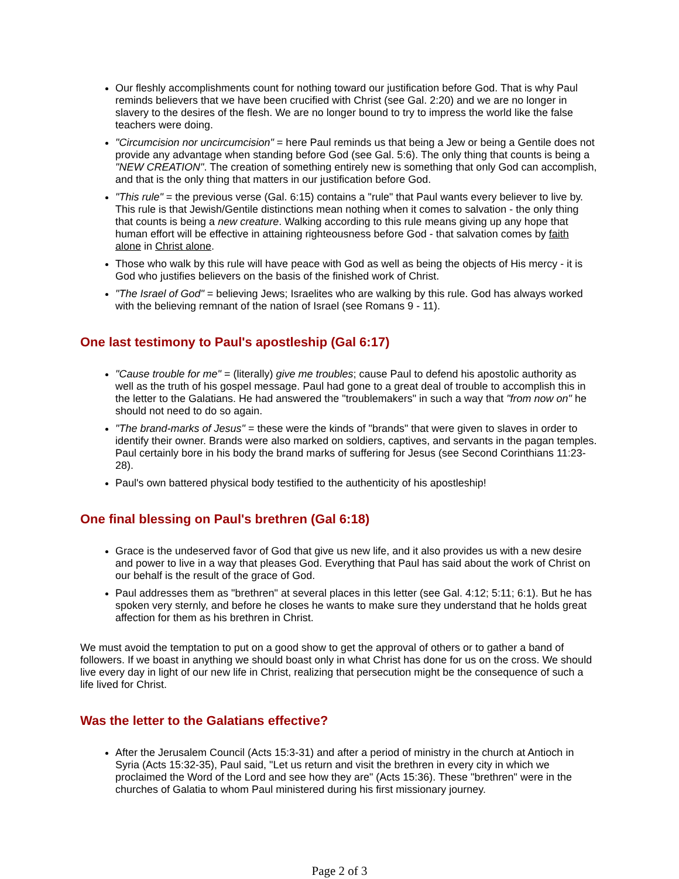Our fleshly accomplishments count for nothing toward our justification before God. That is why Paul reminds believers that we have been crucified with Christ (see Gal. 2:20) and we are no longer in slavery to the desires of the flesh. We are no longer bound to try to impress the world like the false teachers were doing.
"Circumcision nor uncircumcision" = here Paul reminds us that being a Jew or being a Gentile does not provide any advantage when standing before God (see Gal. 5:6). The only thing that counts is being a "NEW CREATION". The creation of something entirely new is something that only God can accomplish, and that is the only thing that matters in our justification before God.
"This rule" = the previous verse (Gal. 6:15) contains a "rule" that Paul wants every believer to live by. This rule is that Jewish/Gentile distinctions mean nothing when it comes to salvation - the only thing that counts is being a new creature. Walking according to this rule means giving up any hope that human effort will be effective in attaining righteousness before God - that salvation comes by faith alone in Christ alone.
Those who walk by this rule will have peace with God as well as being the objects of His mercy - it is God who justifies believers on the basis of the finished work of Christ.
"The Israel of God" = believing Jews; Israelites who are walking by this rule. God has always worked with the believing remnant of the nation of Israel (see Romans 9 - 11).
One last testimony to Paul's apostleship (Gal 6:17)
"Cause trouble for me" = (literally) give me troubles; cause Paul to defend his apostolic authority as well as the truth of his gospel message. Paul had gone to a great deal of trouble to accomplish this in the letter to the Galatians. He had answered the "troublemakers" in such a way that "from now on" he should not need to do so again.
"The brand-marks of Jesus" = these were the kinds of "brands" that were given to slaves in order to identify their owner. Brands were also marked on soldiers, captives, and servants in the pagan temples. Paul certainly bore in his body the brand marks of suffering for Jesus (see Second Corinthians 11:23-28).
Paul's own battered physical body testified to the authenticity of his apostleship!
One final blessing on Paul's brethren (Gal 6:18)
Grace is the undeserved favor of God that give us new life, and it also provides us with a new desire and power to live in a way that pleases God. Everything that Paul has said about the work of Christ on our behalf is the result of the grace of God.
Paul addresses them as "brethren" at several places in this letter (see Gal. 4:12; 5:11; 6:1). But he has spoken very sternly, and before he closes he wants to make sure they understand that he holds great affection for them as his brethren in Christ.
We must avoid the temptation to put on a good show to get the approval of others or to gather a band of followers. If we boast in anything we should boast only in what Christ has done for us on the cross. We should live every day in light of our new life in Christ, realizing that persecution might be the consequence of such a life lived for Christ.
Was the letter to the Galatians effective?
After the Jerusalem Council (Acts 15:3-31) and after a period of ministry in the church at Antioch in Syria (Acts 15:32-35), Paul said, "Let us return and visit the brethren in every city in which we proclaimed the Word of the Lord and see how they are" (Acts 15:36). These "brethren" were in the churches of Galatia to whom Paul ministered during his first missionary journey.
Page 2 of 3